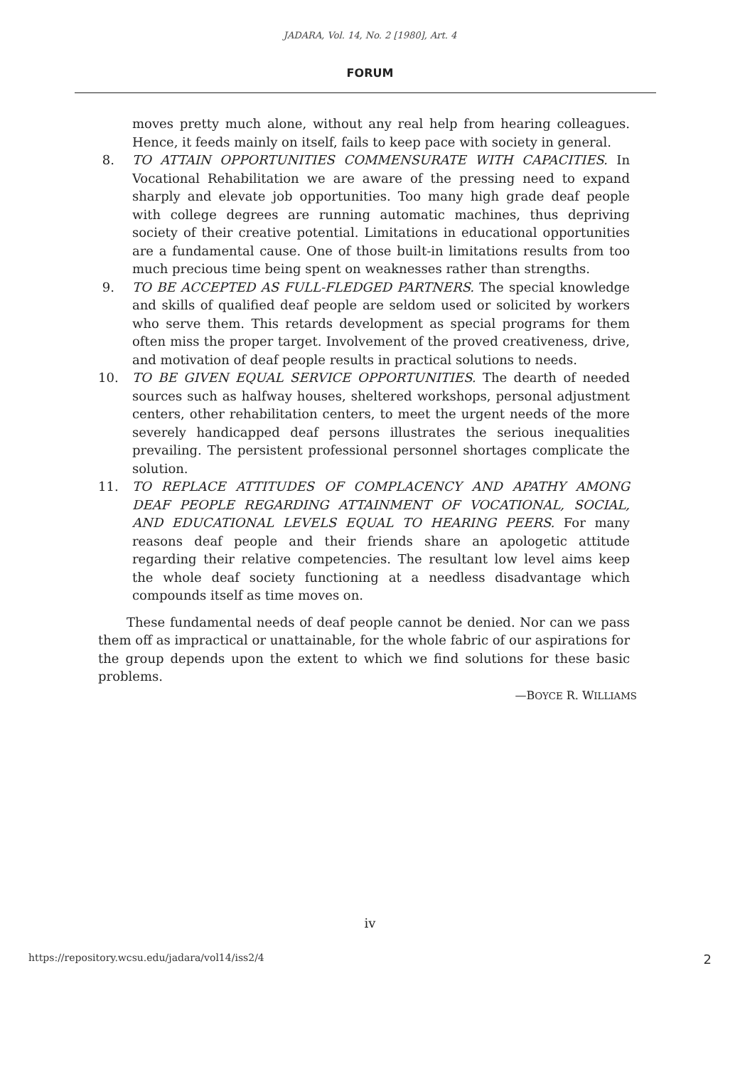JADARA, Vol. 14, No. 2 [1980], Art. 4
FORUM
moves pretty much alone, without any real help from hearing colleagues. Hence, it feeds mainly on itself, fails to keep pace with society in general.
8. TO ATTAIN OPPORTUNITIES COMMENSURATE WITH CAPACITIES. In Vocational Rehabilitation we are aware of the pressing need to expand sharply and elevate job opportunities. Too many high grade deaf people with college degrees are running automatic machines, thus depriving society of their creative potential. Limitations in educational opportunities are a fundamental cause. One of those built-in limitations results from too much precious time being spent on weaknesses rather than strengths.
9. TO BE ACCEPTED AS FULL-FLEDGED PARTNERS. The special knowledge and skills of qualified deaf people are seldom used or solicited by workers who serve them. This retards development as special programs for them often miss the proper target. Involvement of the proved creativeness, drive, and motivation of deaf people results in practical solutions to needs.
10. TO BE GIVEN EQUAL SERVICE OPPORTUNITIES. The dearth of needed sources such as halfway houses, sheltered workshops, personal adjustment centers, other rehabilitation centers, to meet the urgent needs of the more severely handicapped deaf persons illustrates the serious inequalities prevailing. The persistent professional personnel shortages complicate the solution.
11. TO REPLACE ATTITUDES OF COMPLACENCY AND APATHY AMONG DEAF PEOPLE REGARDING ATTAINMENT OF VOCATIONAL, SOCIAL, AND EDUCATIONAL LEVELS EQUAL TO HEARING PEERS. For many reasons deaf people and their friends share an apologetic attitude regarding their relative competencies. The resultant low level aims keep the whole deaf society functioning at a needless disadvantage which compounds itself as time moves on.
These fundamental needs of deaf people cannot be denied. Nor can we pass them off as impractical or unattainable, for the whole fabric of our aspirations for the group depends upon the extent to which we find solutions for these basic problems.
—BOYCE R. WILLIAMS
iv
https://repository.wcsu.edu/jadara/vol14/iss2/4 2